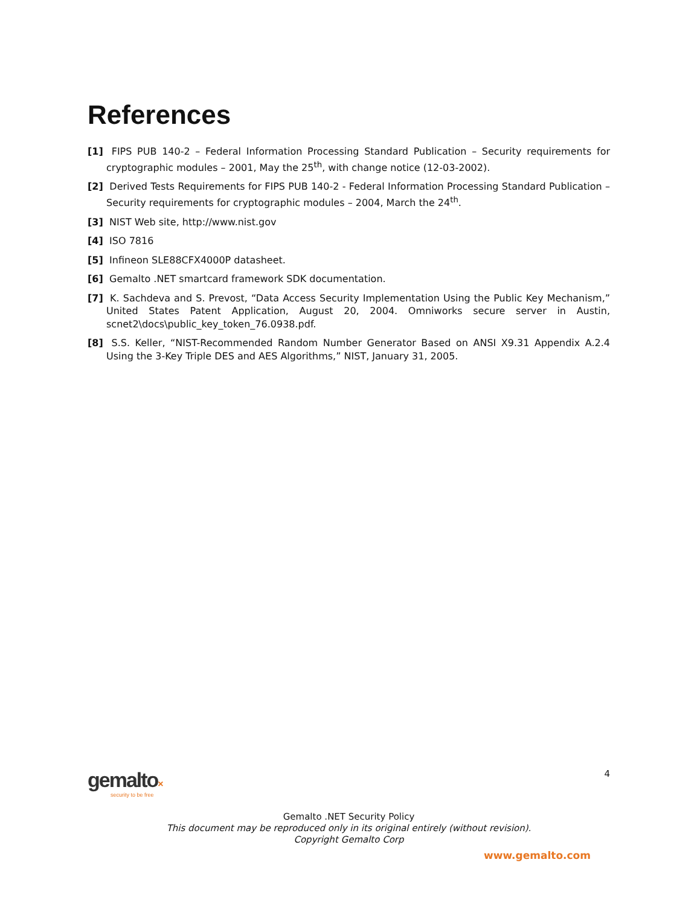References
[1] FIPS PUB 140-2 – Federal Information Processing Standard Publication – Security requirements for cryptographic modules – 2001, May the 25<sup>th</sup>, with change notice (12-03-2002).
[2] Derived Tests Requirements for FIPS PUB 140-2 - Federal Information Processing Standard Publication – Security requirements for cryptographic modules – 2004, March the 24<sup>th</sup>.
[3] NIST Web site, http://www.nist.gov
[4] ISO 7816
[5] Infineon SLE88CFX4000P datasheet.
[6] Gemalto .NET smartcard framework SDK documentation.
[7] K. Sachdeva and S. Prevost, “Data Access Security Implementation Using the Public Key Mechanism,” United States Patent Application, August 20, 2004. Omniworks secure server in Austin, scnet2\docs\public_key_token_76.0938.pdf.
[8] S.S. Keller, “NIST-Recommended Random Number Generator Based on ANSI X9.31 Appendix A.2.4 Using the 3-Key Triple DES and AES Algorithms,” NIST, January 31, 2005.
4
gemalto×
security to be free
Gemalto .NET Security Policy
This document may be reproduced only in its original entirely (without revision).
Copyright Gemalto Corp
www.gemalto.com